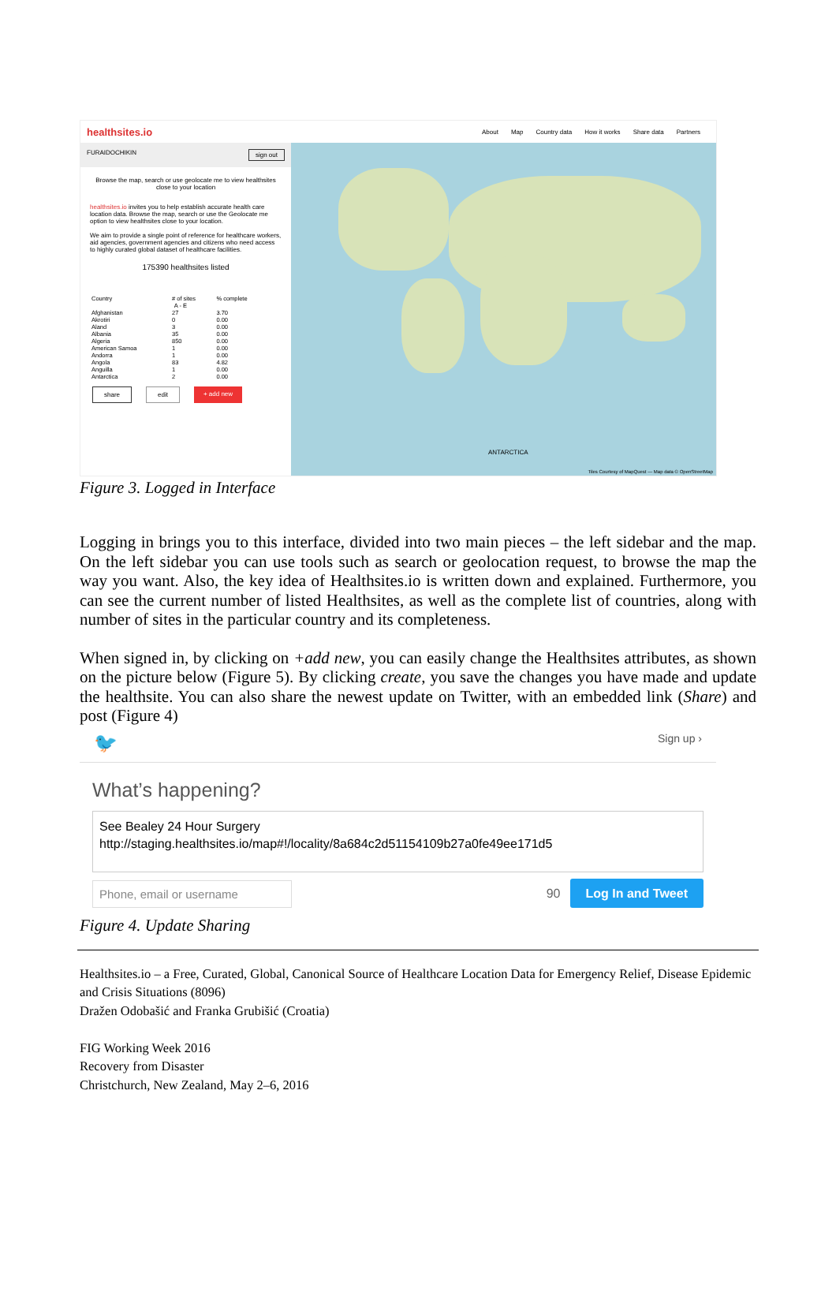healthsites.io
FURAIDOCHIKIN sign out
Browse the map, search or use geolocate me to view healthsites close to your location
healthsites.io invites you to help establish accurate health care location data. Browse the map, search or use the Geolocate me option to view healthsites close to your location.
We aim to provide a single point of reference for healthcare workers, aid agencies, government agencies and citizens who need access to highly curated global dataset of healthcare facilities.
175390 healthsites listed
| Country | # of sites | % complete |
| --- | --- | --- |
| A - E | | |
| Afghanistan | 27 | 3.70 |
| Akrotiri | 0 | 0.00 |
| Aland | 3 | 0.00 |
| Albania | 35 | 0.00 |
| Algeria | 850 | 0.00 |
| American Samoa | 1 | 0.00 |
| Andorra | 1 | 0.00 |
| Angola | 83 | 4.82 |
| Anguilla | 1 | 0.00 |
| Antarctica | 2 | 0.00 |
share edit + add new
About Map Country data How it works Share data Partners
ANTARCTICA
Tiles Courtesy of MapQuest — Map data © OpenStreetMap
Figure 3. Logged in Interface
Logging in brings you to this interface, divided into two main pieces – the left sidebar and the map. On the left sidebar you can use tools such as search or geolocation request, to browse the map the way you want. Also, the key idea of Healthsites.io is written down and explained. Furthermore, you can see the current number of listed Healthsites, as well as the complete list of countries, along with number of sites in the particular country and its completeness.
When signed in, by clicking on +add new, you can easily change the Healthsites attributes, as shown on the picture below (Figure 5). By clicking create, you save the changes you have made and update the healthsite. You can also share the newest update on Twitter, with an embedded link (Share) and post (Figure 4)
🐦 Sign up ›
What’s happening?
See Bealey 24 Hour Surgery
http://staging.healthsites.io/map#!/locality/8a684c2d51154109b27a0fe49ee171d5
Phone, email or username 90 Log In and Tweet
Figure 4. Update Sharing
Healthsites.io – a Free, Curated, Global, Canonical Source of Healthcare Location Data for Emergency Relief, Disease Epidemic and Crisis Situations (8096)
Dražen Odobašić and Franka Grubišić (Croatia)
FIG Working Week 2016
Recovery from Disaster
Christchurch, New Zealand, May 2–6, 2016